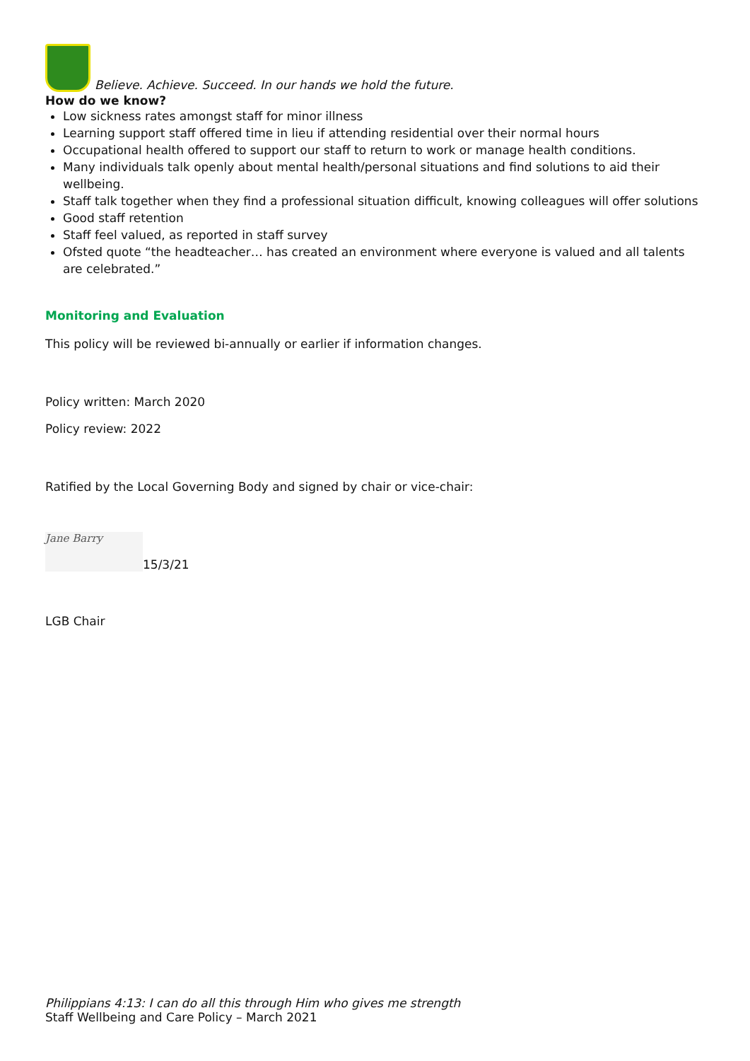Believe. Achieve. Succeed. In our hands we hold the future.
How do we know?
Low sickness rates amongst staff for minor illness
Learning support staff offered time in lieu if attending residential over their normal hours
Occupational health offered to support our staff to return to work or manage health conditions.
Many individuals talk openly about mental health/personal situations and find solutions to aid their wellbeing.
Staff talk together when they find a professional situation difficult, knowing colleagues will offer solutions
Good staff retention
Staff feel valued, as reported in staff survey
Ofsted quote “the headteacher… has created an environment where everyone is valued and all talents are celebrated.”
Monitoring and Evaluation
This policy will be reviewed bi-annually or earlier if information changes.
Policy written: March 2020
Policy review: 2022
Ratified by the Local Governing Body and signed by chair or vice-chair:
Jane Barry 15/3/21
LGB Chair
Philippians 4:13: I can do all this through Him who gives me strength
Staff Wellbeing and Care Policy – March 2021